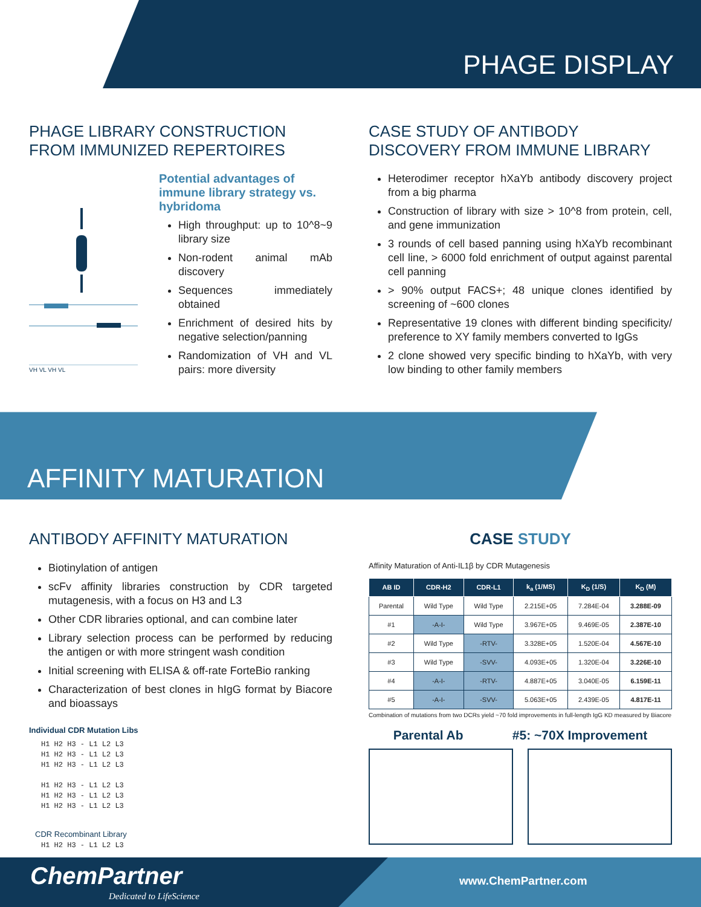PHAGE DISPLAY
PHAGE LIBRARY CONSTRUCTION FROM IMMUNIZED REPERTOIRES
VH VL VH VL
Potential advantages of immune library strategy vs. hybridoma
High throughput: up to 10^8~9 library size
Non-rodent animal mAb discovery
Sequences immediately obtained
Enrichment of desired hits by negative selection/panning
Randomization of VH and VL pairs: more diversity
CASE STUDY OF ANTIBODY DISCOVERY FROM IMMUNE LIBRARY
Heterodimer receptor hXaYb antibody discovery project from a big pharma
Construction of library with size > 10^8 from protein, cell, and gene immunization
3 rounds of cell based panning using hXaYb recombinant cell line, > 6000 fold enrichment of output against parental cell panning
> 90% output FACS+; 48 unique clones identified by screening of ~600 clones
Representative 19 clones with different binding specificity/ preference to XY family members converted to IgGs
2 clone showed very specific binding to hXaYb, with very low binding to other family members
AFFINITY MATURATION
ANTIBODY AFFINITY MATURATION
Biotinylation of antigen
scFv affinity libraries construction by CDR targeted mutagenesis, with a focus on H3 and L3
Other CDR libraries optional, and can combine later
Library selection process can be performed by reducing the antigen or with more stringent wash condition
Initial screening with ELISA & off-rate ForteBio ranking
Characterization of best clones in hIgG format by Biacore and bioassays
Individual CDR Mutation Libs
H1 H2 H3 - L1 L2 L3
H1 H2 H3 - L1 L2 L3
H1 H2 H3 - L1 L2 L3
H1 H2 H3 - L1 L2 L3
H1 H2 H3 - L1 L2 L3
H1 H2 H3 - L1 L2 L3
CDR Recombinant Library
H1 H2 H3 - L1 L2 L3
CASE STUDY
Affinity Maturation of Anti-IL1β by CDR Mutagenesis
| AB ID | CDR-H2 | CDR-L1 | k<sub>a</sub> (1/MS) | K<sub>D</sub> (1/S) | K<sub>D</sub> (M) |
| --- | --- | --- | --- | --- | --- |
| Parental | Wild Type | Wild Type | 2.215E+05 | 7.284E-04 | 3.288E-09 |
| #1 | -A-I- | Wild Type | 3.967E+05 | 9.469E-05 | 2.387E-10 |
| #2 | Wild Type | -RTV- | 3.328E+05 | 1.520E-04 | 4.567E-10 |
| #3 | Wild Type | -SVV- | 4.093E+05 | 1.320E-04 | 3.226E-10 |
| #4 | -A-I- | -RTV- | 4.887E+05 | 3.040E-05 | 6.159E-11 |
| #5 | -A-I- | -SVV- | 5.063E+05 | 2.439E-05 | 4.817E-11 |
Combination of mutations from two DCRs yield ~70 fold improvements in full-length IgG KD measured by Biacore
Parental Ab #5: ~70X Improvement
ChemPartner
Dedicated to LifeScience
www.ChemPartner.com